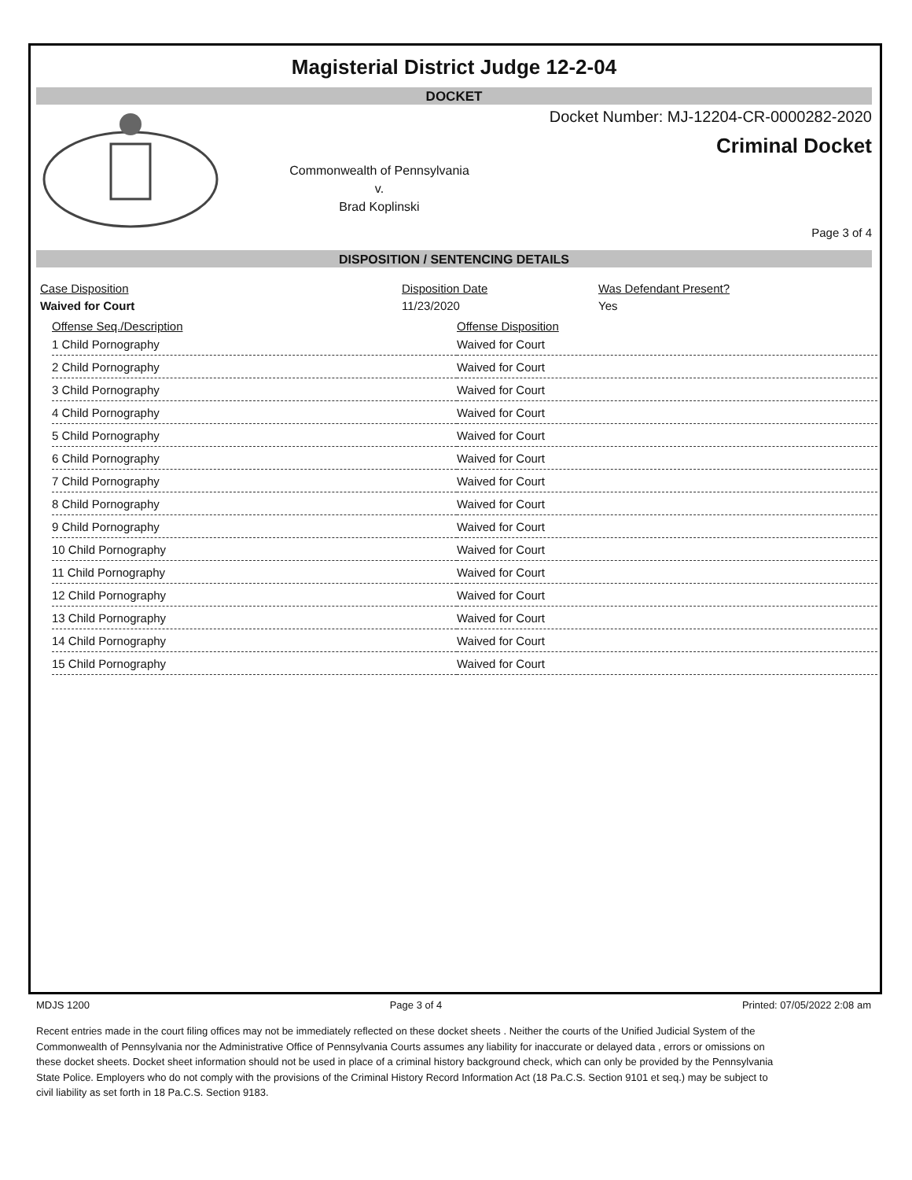Magisterial District Judge 12-2-04
DOCKET
Commonwealth of Pennsylvania
v.
Brad Koplinski
Docket Number: MJ-12204-CR-0000282-2020
Criminal Docket
Page 3 of 4
DISPOSITION / SENTENCING DETAILS
Case Disposition
Waived for Court
Disposition Date
11/23/2020
Was Defendant Present?
Yes
| Offense Seq./Description | Offense Disposition |
| 1 Child Pornography | Waived for Court |
| 2 Child Pornography | Waived for Court |
| 3 Child Pornography | Waived for Court |
| 4 Child Pornography | Waived for Court |
| 5 Child Pornography | Waived for Court |
| 6 Child Pornography | Waived for Court |
| 7 Child Pornography | Waived for Court |
| 8 Child Pornography | Waived for Court |
| 9 Child Pornography | Waived for Court |
| 10 Child Pornography | Waived for Court |
| 11 Child Pornography | Waived for Court |
| 12 Child Pornography | Waived for Court |
| 13 Child Pornography | Waived for Court |
| 14 Child Pornography | Waived for Court |
| 15 Child Pornography | Waived for Court |
MDJS 1200 Page 3 of 4 Printed: 07/05/2022 2:08 am
Recent entries made in the court filing offices may not be immediately reflected on these docket sheets . Neither the courts of the Unified Judicial System of the Commonwealth of Pennsylvania nor the Administrative Office of Pennsylvania Courts assumes any liability for inaccurate or delayed data , errors or omissions on these docket sheets. Docket sheet information should not be used in place of a criminal history background check, which can only be provided by the Pennsylvania State Police. Employers who do not comply with the provisions of the Criminal History Record Information Act (18 Pa.C.S. Section 9101 et seq.) may be subject to civil liability as set forth in 18 Pa.C.S. Section 9183.